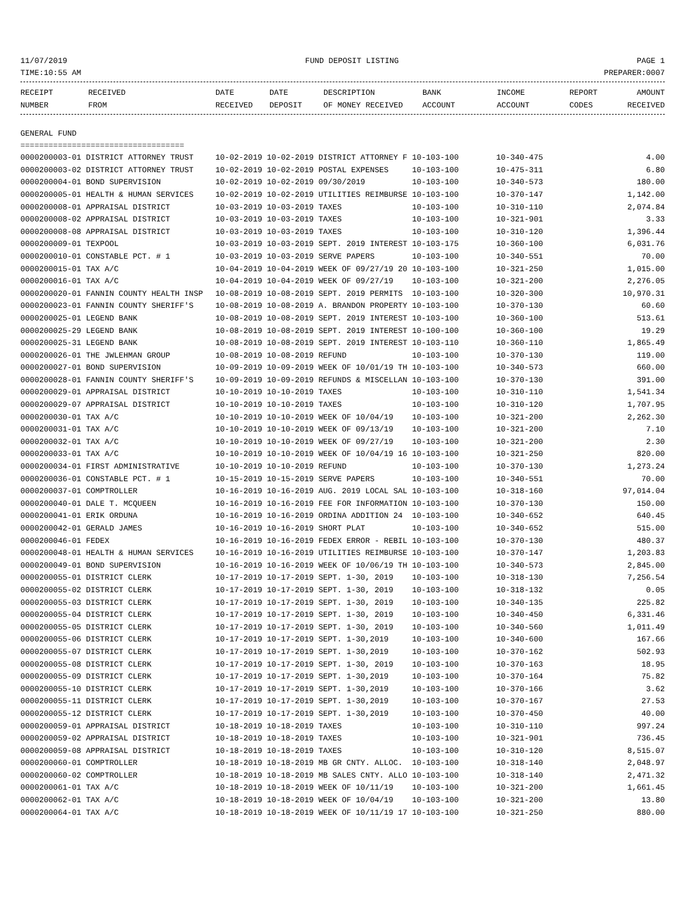11/07/2019 FUND DEPOSIT LISTING PAGE 1
TIME:10:55 AM PREPARER:0007
| RECEIPT | RECEIVED | DATE | DATE | DESCRIPTION | BANK | INCOME | REPORT | AMOUNT |
| --- | --- | --- | --- | --- | --- | --- | --- | --- |
| NUMBER | FROM | RECEIVED | DEPOSIT | OF MONEY RECEIVED | ACCOUNT | ACCOUNT | CODES | RECEIVED |
GENERAL FUND
===================================
| 0000200003-01 DISTRICT ATTORNEY TRUST | 10-02-2019 10-02-2019 DISTRICT ATTORNEY F 10-103-100 | 10-340-475 | 4.00 |
| 0000200003-02 DISTRICT ATTORNEY TRUST | 10-02-2019 10-02-2019 POSTAL EXPENSES 10-103-100 | 10-475-311 | 6.80 |
| 0000200004-01 BOND SUPERVISION | 10-02-2019 10-02-2019 09/30/2019 10-103-100 | 10-340-573 | 180.00 |
| 0000200005-01 HEALTH & HUMAN SERVICES | 10-02-2019 10-02-2019 UTILITIES REIMBURSE 10-103-100 | 10-370-147 | 1,142.00 |
| 0000200008-01 APPRAISAL DISTRICT | 10-03-2019 10-03-2019 TAXES 10-103-100 | 10-310-110 | 2,074.84 |
| 0000200008-02 APPRAISAL DISTRICT | 10-03-2019 10-03-2019 TAXES 10-103-100 | 10-321-901 | 3.33 |
| 0000200008-08 APPRAISAL DISTRICT | 10-03-2019 10-03-2019 TAXES 10-103-100 | 10-310-120 | 1,396.44 |
| 0000200009-01 TEXPOOL | 10-03-2019 10-03-2019 SEPT. 2019 INTEREST 10-103-175 | 10-360-100 | 6,031.76 |
| 0000200010-01 CONSTABLE PCT. # 1 | 10-03-2019 10-03-2019 SERVE PAPERS 10-103-100 | 10-340-551 | 70.00 |
| 0000200015-01 TAX A/C | 10-04-2019 10-04-2019 WEEK OF 09/27/19 20 10-103-100 | 10-321-250 | 1,015.00 |
| 0000200016-01 TAX A/C | 10-04-2019 10-04-2019 WEEK OF 09/27/19 10-103-100 | 10-321-200 | 2,276.05 |
| 0000200020-01 FANNIN COUNTY HEALTH INSP | 10-08-2019 10-08-2019 SEPT. 2019 PERMITS 10-103-100 | 10-320-300 | 10,970.31 |
| 0000200023-01 FANNIN COUNTY SHERIFF'S | 10-08-2019 10-08-2019 A. BRANDON PROPERTY 10-103-100 | 10-370-130 | 60.60 |
| 0000200025-01 LEGEND BANK | 10-08-2019 10-08-2019 SEPT. 2019 INTEREST 10-103-100 | 10-360-100 | 513.61 |
| 0000200025-29 LEGEND BANK | 10-08-2019 10-08-2019 SEPT. 2019 INTEREST 10-100-100 | 10-360-100 | 19.29 |
| 0000200025-31 LEGEND BANK | 10-08-2019 10-08-2019 SEPT. 2019 INTEREST 10-103-110 | 10-360-110 | 1,865.49 |
| 0000200026-01 THE JWLEHMAN GROUP | 10-08-2019 10-08-2019 REFUND 10-103-100 | 10-370-130 | 119.00 |
| 0000200027-01 BOND SUPERVISION | 10-09-2019 10-09-2019 WEEK OF 10/01/19 TH 10-103-100 | 10-340-573 | 660.00 |
| 0000200028-01 FANNIN COUNTY SHERIFF'S | 10-09-2019 10-09-2019 REFUNDS & MISCELLAN 10-103-100 | 10-370-130 | 391.00 |
| 0000200029-01 APPRAISAL DISTRICT | 10-10-2019 10-10-2019 TAXES 10-103-100 | 10-310-110 | 1,541.34 |
| 0000200029-07 APPRAISAL DISTRICT | 10-10-2019 10-10-2019 TAXES 10-103-100 | 10-310-120 | 1,707.95 |
| 0000200030-01 TAX A/C | 10-10-2019 10-10-2019 WEEK OF 10/04/19 10-103-100 | 10-321-200 | 2,262.30 |
| 0000200031-01 TAX A/C | 10-10-2019 10-10-2019 WEEK OF 09/13/19 10-103-100 | 10-321-200 | 7.10 |
| 0000200032-01 TAX A/C | 10-10-2019 10-10-2019 WEEK OF 09/27/19 10-103-100 | 10-321-200 | 2.30 |
| 0000200033-01 TAX A/C | 10-10-2019 10-10-2019 WEEK OF 10/04/19 16 10-103-100 | 10-321-250 | 820.00 |
| 0000200034-01 FIRST ADMINISTRATIVE | 10-10-2019 10-10-2019 REFUND 10-103-100 | 10-370-130 | 1,273.24 |
| 0000200036-01 CONSTABLE PCT. # 1 | 10-15-2019 10-15-2019 SERVE PAPERS 10-103-100 | 10-340-551 | 70.00 |
| 0000200037-01 COMPTROLLER | 10-16-2019 10-16-2019 AUG. 2019 LOCAL SAL 10-103-100 | 10-318-160 | 97,014.04 |
| 0000200040-01 DALE T. MCQUEEN | 10-16-2019 10-16-2019 FEE FOR INFORMATION 10-103-100 | 10-370-130 | 150.00 |
| 0000200041-01 ERIK ORDUNA | 10-16-2019 10-16-2019 ORDINA ADDITION 24 10-103-100 | 10-340-652 | 640.45 |
| 0000200042-01 GERALD JAMES | 10-16-2019 10-16-2019 SHORT PLAT 10-103-100 | 10-340-652 | 515.00 |
| 0000200046-01 FEDEX | 10-16-2019 10-16-2019 FEDEX ERROR - REBIL 10-103-100 | 10-370-130 | 480.37 |
| 0000200048-01 HEALTH & HUMAN SERVICES | 10-16-2019 10-16-2019 UTILITIES REIMBURSE 10-103-100 | 10-370-147 | 1,203.83 |
| 0000200049-01 BOND SUPERVISION | 10-16-2019 10-16-2019 WEEK OF 10/06/19 TH 10-103-100 | 10-340-573 | 2,845.00 |
| 0000200055-01 DISTRICT CLERK | 10-17-2019 10-17-2019 SEPT. 1-30, 2019 10-103-100 | 10-318-130 | 7,256.54 |
| 0000200055-02 DISTRICT CLERK | 10-17-2019 10-17-2019 SEPT. 1-30, 2019 10-103-100 | 10-318-132 | 0.05 |
| 0000200055-03 DISTRICT CLERK | 10-17-2019 10-17-2019 SEPT. 1-30, 2019 10-103-100 | 10-340-135 | 225.82 |
| 0000200055-04 DISTRICT CLERK | 10-17-2019 10-17-2019 SEPT. 1-30, 2019 10-103-100 | 10-340-450 | 6,331.46 |
| 0000200055-05 DISTRICT CLERK | 10-17-2019 10-17-2019 SEPT. 1-30, 2019 10-103-100 | 10-340-560 | 1,011.49 |
| 0000200055-06 DISTRICT CLERK | 10-17-2019 10-17-2019 SEPT. 1-30,2019 10-103-100 | 10-340-600 | 167.66 |
| 0000200055-07 DISTRICT CLERK | 10-17-2019 10-17-2019 SEPT. 1-30,2019 10-103-100 | 10-370-162 | 502.93 |
| 0000200055-08 DISTRICT CLERK | 10-17-2019 10-17-2019 SEPT. 1-30, 2019 10-103-100 | 10-370-163 | 18.95 |
| 0000200055-09 DISTRICT CLERK | 10-17-2019 10-17-2019 SEPT. 1-30,2019 10-103-100 | 10-370-164 | 75.82 |
| 0000200055-10 DISTRICT CLERK | 10-17-2019 10-17-2019 SEPT. 1-30,2019 10-103-100 | 10-370-166 | 3.62 |
| 0000200055-11 DISTRICT CLERK | 10-17-2019 10-17-2019 SEPT. 1-30,2019 10-103-100 | 10-370-167 | 27.53 |
| 0000200055-12 DISTRICT CLERK | 10-17-2019 10-17-2019 SEPT. 1-30,2019 10-103-100 | 10-370-450 | 40.00 |
| 0000200059-01 APPRAISAL DISTRICT | 10-18-2019 10-18-2019 TAXES 10-103-100 | 10-310-110 | 997.24 |
| 0000200059-02 APPRAISAL DISTRICT | 10-18-2019 10-18-2019 TAXES 10-103-100 | 10-321-901 | 736.45 |
| 0000200059-08 APPRAISAL DISTRICT | 10-18-2019 10-18-2019 TAXES 10-103-100 | 10-310-120 | 8,515.07 |
| 0000200060-01 COMPTROLLER | 10-18-2019 10-18-2019 MB GR CNTY. ALLOC. 10-103-100 | 10-318-140 | 2,048.97 |
| 0000200060-02 COMPTROLLER | 10-18-2019 10-18-2019 MB SALES CNTY. ALLO 10-103-100 | 10-318-140 | 2,471.32 |
| 0000200061-01 TAX A/C | 10-18-2019 10-18-2019 WEEK OF 10/11/19 10-103-100 | 10-321-200 | 1,661.45 |
| 0000200062-01 TAX A/C | 10-18-2019 10-18-2019 WEEK OF 10/04/19 10-103-100 | 10-321-200 | 13.80 |
| 0000200064-01 TAX A/C | 10-18-2019 10-18-2019 WEEK OF 10/11/19 17 10-103-100 | 10-321-250 | 880.00 |